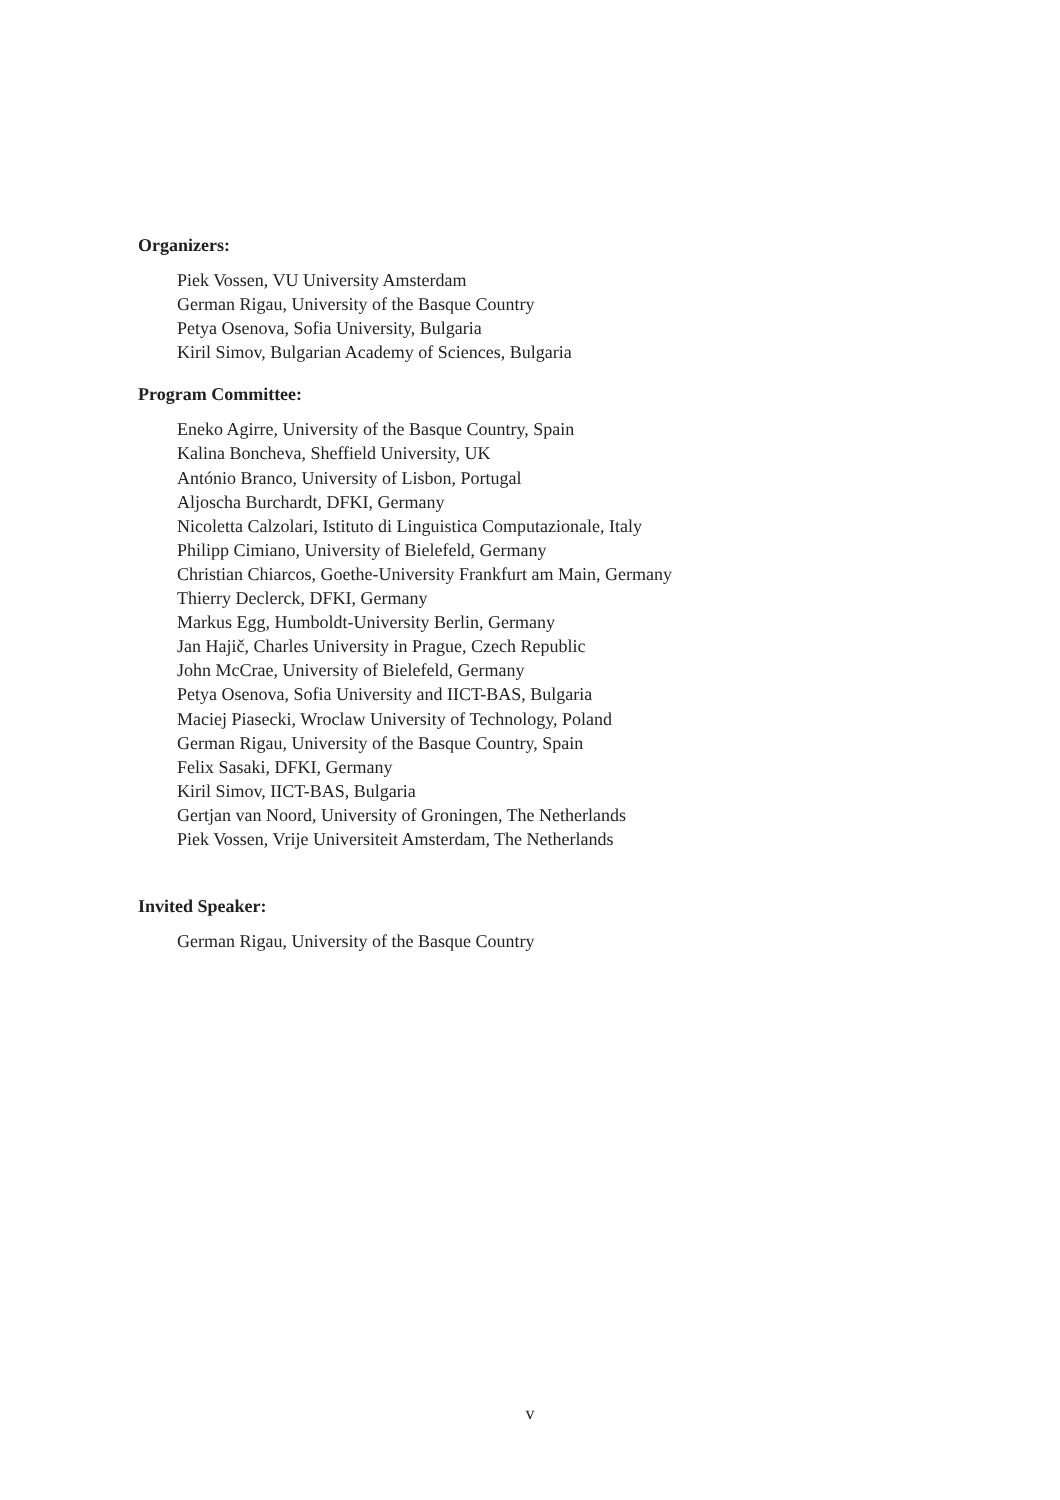Organizers:
Piek Vossen, VU University Amsterdam
German Rigau, University of the Basque Country
Petya Osenova, Sofia University, Bulgaria
Kiril Simov, Bulgarian Academy of Sciences, Bulgaria
Program Committee:
Eneko Agirre, University of the Basque Country, Spain
Kalina Boncheva, Sheffield University, UK
António Branco, University of Lisbon, Portugal
Aljoscha Burchardt, DFKI, Germany
Nicoletta Calzolari, Istituto di Linguistica Computazionale, Italy
Philipp Cimiano, University of Bielefeld, Germany
Christian Chiarcos, Goethe-University Frankfurt am Main, Germany
Thierry Declerck, DFKI, Germany
Markus Egg, Humboldt-University Berlin, Germany
Jan Hajič, Charles University in Prague, Czech Republic
John McCrae, University of Bielefeld, Germany
Petya Osenova, Sofia University and IICT-BAS, Bulgaria
Maciej Piasecki, Wroclaw University of Technology, Poland
German Rigau, University of the Basque Country, Spain
Felix Sasaki, DFKI, Germany
Kiril Simov, IICT-BAS, Bulgaria
Gertjan van Noord, University of Groningen, The Netherlands
Piek Vossen, Vrije Universiteit Amsterdam, The Netherlands
Invited Speaker:
German Rigau, University of the Basque Country
v